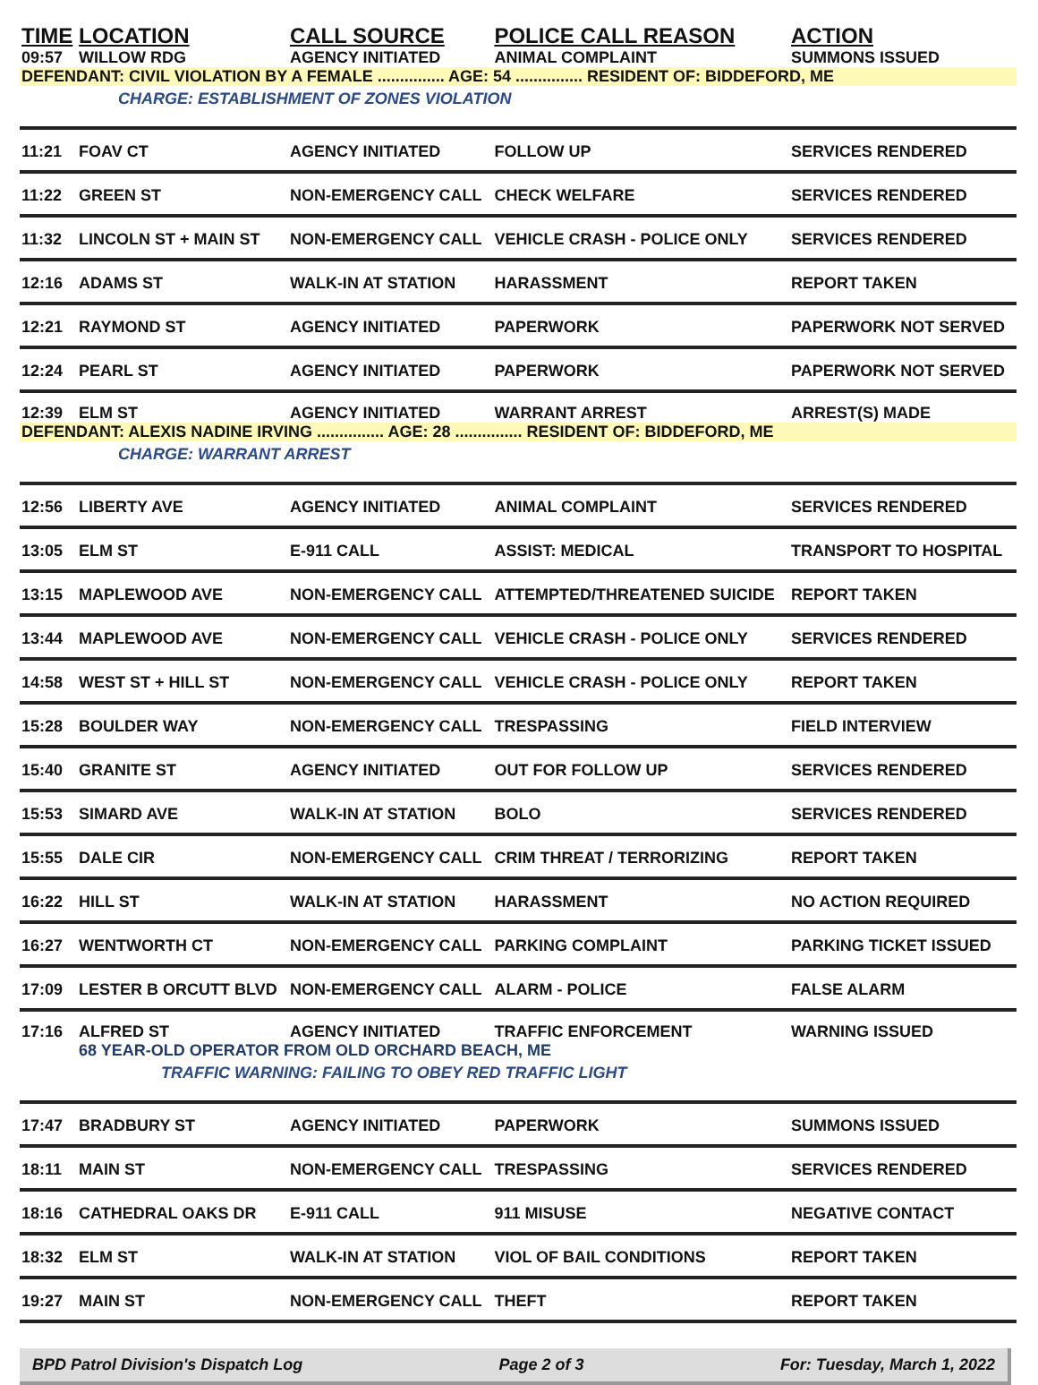| TIME | LOCATION | CALL SOURCE | POLICE CALL REASON | ACTION |
| --- | --- | --- | --- | --- |
| 09:57 | WILLOW RDG | AGENCY INITIATED | ANIMAL COMPLAINT | SUMMONS ISSUED |
| DEFENDANT: CIVIL VIOLATION BY A FEMALE ............... AGE: 54 ............... RESIDENT OF: BIDDEFORD, ME | | | | |
| | CHARGE: ESTABLISHMENT OF ZONES VIOLATION | | | |
| 11:21 | FOAV CT | AGENCY INITIATED | FOLLOW UP | SERVICES RENDERED |
| 11:22 | GREEN ST | NON-EMERGENCY CALL | CHECK WELFARE | SERVICES RENDERED |
| 11:32 | LINCOLN ST + MAIN ST | NON-EMERGENCY CALL | VEHICLE CRASH - POLICE ONLY | SERVICES RENDERED |
| 12:16 | ADAMS ST | WALK-IN AT STATION | HARASSMENT | REPORT TAKEN |
| 12:21 | RAYMOND ST | AGENCY INITIATED | PAPERWORK | PAPERWORK NOT SERVED |
| 12:24 | PEARL ST | AGENCY INITIATED | PAPERWORK | PAPERWORK NOT SERVED |
| 12:39 | ELM ST | AGENCY INITIATED | WARRANT ARREST | ARREST(S) MADE |
| DEFENDANT: ALEXIS NADINE IRVING ............... AGE: 28 ............... RESIDENT OF: BIDDEFORD, ME | | | | |
| | CHARGE: WARRANT ARREST | | | |
| 12:56 | LIBERTY AVE | AGENCY INITIATED | ANIMAL COMPLAINT | SERVICES RENDERED |
| 13:05 | ELM ST | E-911 CALL | ASSIST: MEDICAL | TRANSPORT TO HOSPITAL |
| 13:15 | MAPLEWOOD AVE | NON-EMERGENCY CALL | ATTEMPTED/THREATENED SUICIDE | REPORT TAKEN |
| 13:44 | MAPLEWOOD AVE | NON-EMERGENCY CALL | VEHICLE CRASH - POLICE ONLY | SERVICES RENDERED |
| 14:58 | WEST ST + HILL ST | NON-EMERGENCY CALL | VEHICLE CRASH - POLICE ONLY | REPORT TAKEN |
| 15:28 | BOULDER WAY | NON-EMERGENCY CALL | TRESPASSING | FIELD INTERVIEW |
| 15:40 | GRANITE ST | AGENCY INITIATED | OUT FOR FOLLOW UP | SERVICES RENDERED |
| 15:53 | SIMARD AVE | WALK-IN AT STATION | BOLO | SERVICES RENDERED |
| 15:55 | DALE CIR | NON-EMERGENCY CALL | CRIM THREAT / TERRORIZING | REPORT TAKEN |
| 16:22 | HILL ST | WALK-IN AT STATION | HARASSMENT | NO ACTION REQUIRED |
| 16:27 | WENTWORTH CT | NON-EMERGENCY CALL | PARKING COMPLAINT | PARKING TICKET ISSUED |
| 17:09 | LESTER B ORCUTT BLVD | NON-EMERGENCY CALL | ALARM - POLICE | FALSE ALARM |
| 17:16 | ALFRED ST | AGENCY INITIATED | TRAFFIC ENFORCEMENT | WARNING ISSUED |
| | 68 YEAR-OLD OPERATOR FROM OLD ORCHARD BEACH, ME | | | |
| | TRAFFIC WARNING: FAILING TO OBEY RED TRAFFIC LIGHT | | | |
| 17:47 | BRADBURY ST | AGENCY INITIATED | PAPERWORK | SUMMONS ISSUED |
| 18:11 | MAIN ST | NON-EMERGENCY CALL | TRESPASSING | SERVICES RENDERED |
| 18:16 | CATHEDRAL OAKS DR | E-911 CALL | 911 MISUSE | NEGATIVE CONTACT |
| 18:32 | ELM ST | WALK-IN AT STATION | VIOL OF BAIL CONDITIONS | REPORT TAKEN |
| 19:27 | MAIN ST | NON-EMERGENCY CALL | THEFT | REPORT TAKEN |
BPD Patrol Division's Dispatch Log Page 2 of 3 For: Tuesday, March 1, 2022